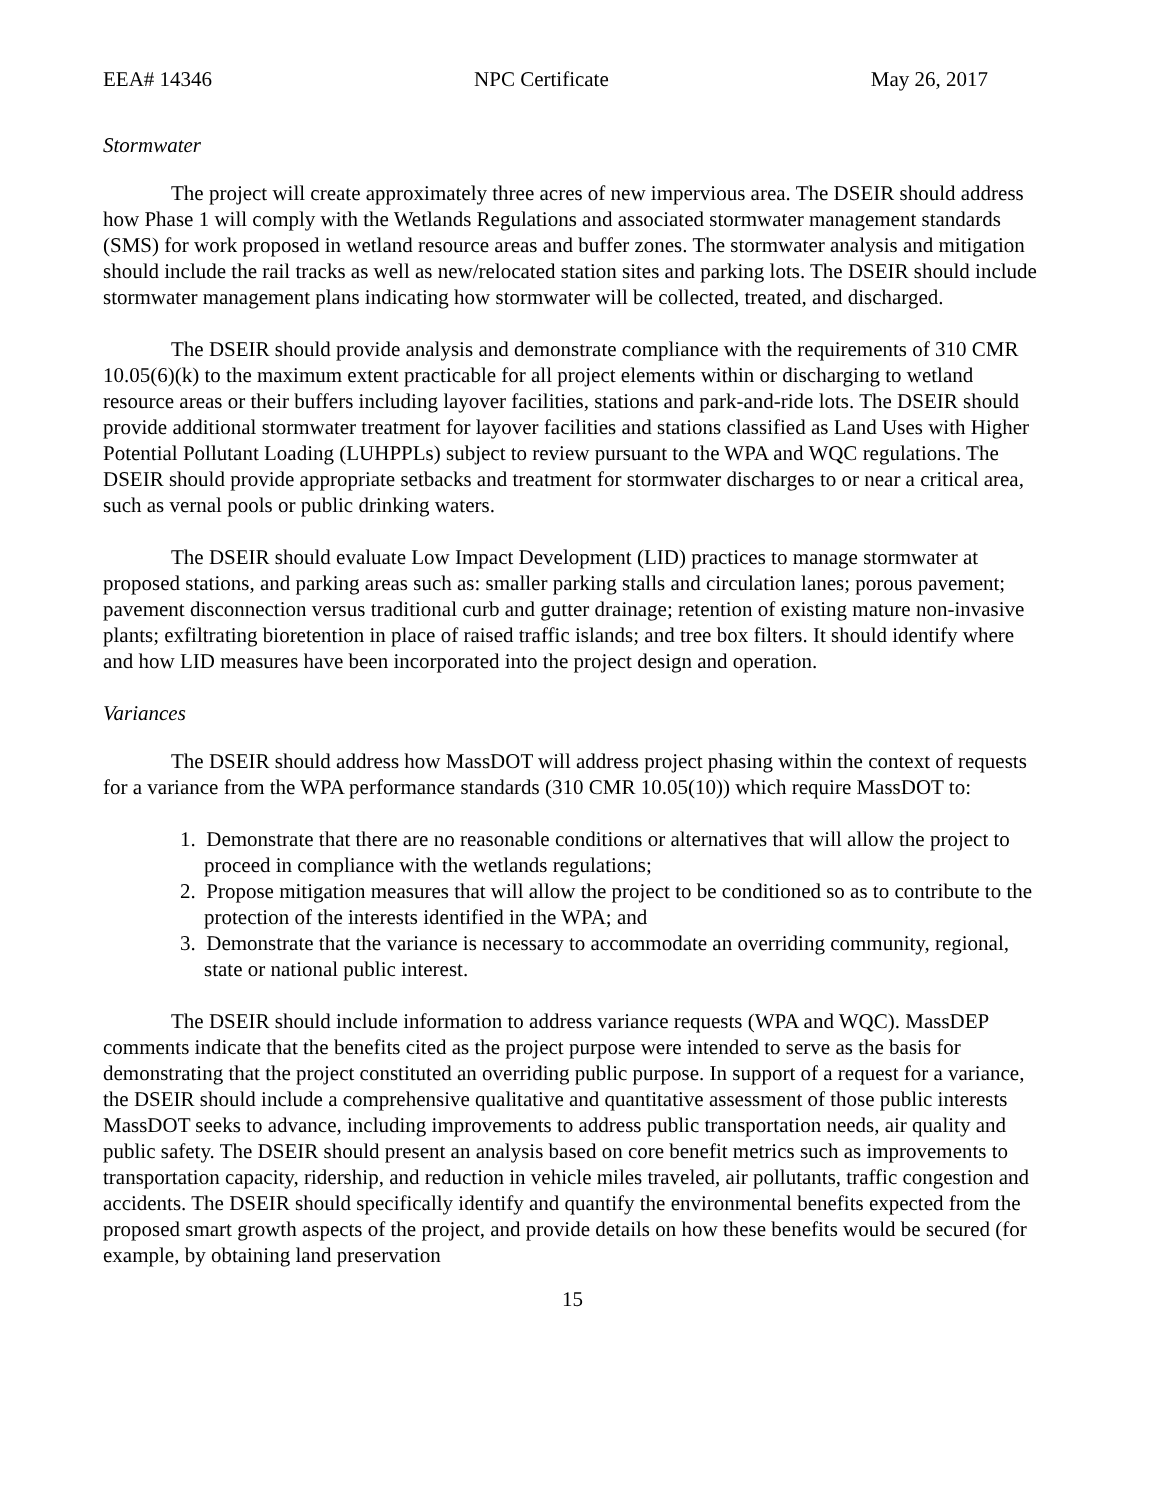EEA# 14346 NPC Certificate May 26, 2017
Stormwater
The project will create approximately three acres of new impervious area. The DSEIR should address how Phase 1 will comply with the Wetlands Regulations and associated stormwater management standards (SMS) for work proposed in wetland resource areas and buffer zones. The stormwater analysis and mitigation should include the rail tracks as well as new/relocated station sites and parking lots. The DSEIR should include stormwater management plans indicating how stormwater will be collected, treated, and discharged.
The DSEIR should provide analysis and demonstrate compliance with the requirements of 310 CMR 10.05(6)(k) to the maximum extent practicable for all project elements within or discharging to wetland resource areas or their buffers including layover facilities, stations and park-and-ride lots. The DSEIR should provide additional stormwater treatment for layover facilities and stations classified as Land Uses with Higher Potential Pollutant Loading (LUHPPLs) subject to review pursuant to the WPA and WQC regulations. The DSEIR should provide appropriate setbacks and treatment for stormwater discharges to or near a critical area, such as vernal pools or public drinking waters.
The DSEIR should evaluate Low Impact Development (LID) practices to manage stormwater at proposed stations, and parking areas such as: smaller parking stalls and circulation lanes; porous pavement; pavement disconnection versus traditional curb and gutter drainage; retention of existing mature non-invasive plants; exfiltrating bioretention in place of raised traffic islands; and tree box filters. It should identify where and how LID measures have been incorporated into the project design and operation.
Variances
The DSEIR should address how MassDOT will address project phasing within the context of requests for a variance from the WPA performance standards (310 CMR 10.05(10)) which require MassDOT to:
1. Demonstrate that there are no reasonable conditions or alternatives that will allow the project to proceed in compliance with the wetlands regulations;
2. Propose mitigation measures that will allow the project to be conditioned so as to contribute to the protection of the interests identified in the WPA; and
3. Demonstrate that the variance is necessary to accommodate an overriding community, regional, state or national public interest.
The DSEIR should include information to address variance requests (WPA and WQC). MassDEP comments indicate that the benefits cited as the project purpose were intended to serve as the basis for demonstrating that the project constituted an overriding public purpose. In support of a request for a variance, the DSEIR should include a comprehensive qualitative and quantitative assessment of those public interests MassDOT seeks to advance, including improvements to address public transportation needs, air quality and public safety. The DSEIR should present an analysis based on core benefit metrics such as improvements to transportation capacity, ridership, and reduction in vehicle miles traveled, air pollutants, traffic congestion and accidents. The DSEIR should specifically identify and quantify the environmental benefits expected from the proposed smart growth aspects of the project, and provide details on how these benefits would be secured (for example, by obtaining land preservation
15